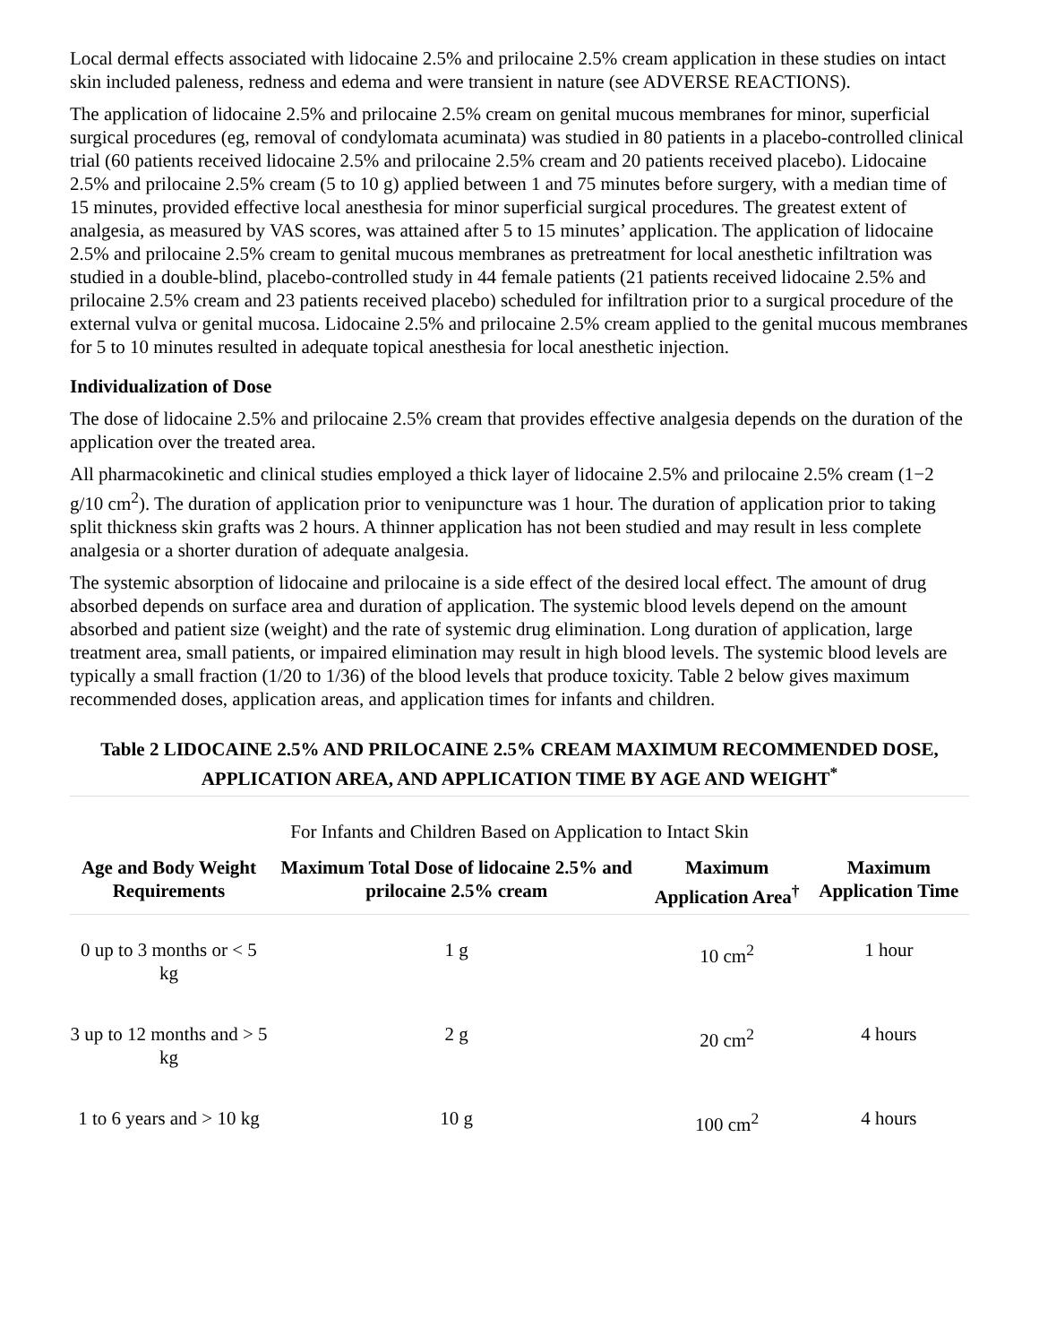Local dermal effects associated with lidocaine 2.5% and prilocaine 2.5% cream application in these studies on intact skin included paleness, redness and edema and were transient in nature (see ADVERSE REACTIONS).
The application of lidocaine 2.5% and prilocaine 2.5% cream on genital mucous membranes for minor, superficial surgical procedures (eg, removal of condylomata acuminata) was studied in 80 patients in a placebo-controlled clinical trial (60 patients received lidocaine 2.5% and prilocaine 2.5% cream and 20 patients received placebo). Lidocaine 2.5% and prilocaine 2.5% cream (5 to 10 g) applied between 1 and 75 minutes before surgery, with a median time of 15 minutes, provided effective local anesthesia for minor superficial surgical procedures. The greatest extent of analgesia, as measured by VAS scores, was attained after 5 to 15 minutes’ application. The application of lidocaine 2.5% and prilocaine 2.5% cream to genital mucous membranes as pretreatment for local anesthetic infiltration was studied in a double-blind, placebo-controlled study in 44 female patients (21 patients received lidocaine 2.5% and prilocaine 2.5% cream and 23 patients received placebo) scheduled for infiltration prior to a surgical procedure of the external vulva or genital mucosa. Lidocaine 2.5% and prilocaine 2.5% cream applied to the genital mucous membranes for 5 to 10 minutes resulted in adequate topical anesthesia for local anesthetic injection.
Individualization of Dose
The dose of lidocaine 2.5% and prilocaine 2.5% cream that provides effective analgesia depends on the duration of the application over the treated area.
All pharmacokinetic and clinical studies employed a thick layer of lidocaine 2.5% and prilocaine 2.5% cream (1−2 g/10 cm<sup>2</sup>). The duration of application prior to venipuncture was 1 hour. The duration of application prior to taking split thickness skin grafts was 2 hours. A thinner application has not been studied and may result in less complete analgesia or a shorter duration of adequate analgesia.
The systemic absorption of lidocaine and prilocaine is a side effect of the desired local effect. The amount of drug absorbed depends on surface area and duration of application. The systemic blood levels depend on the amount absorbed and patient size (weight) and the rate of systemic drug elimination. Long duration of application, large treatment area, small patients, or impaired elimination may result in high blood levels. The systemic blood levels are typically a small fraction (1/20 to 1/36) of the blood levels that produce toxicity. Table 2 below gives maximum recommended doses, application areas, and application times for infants and children.
Table 2 LIDOCAINE 2.5% AND PRILOCAINE 2.5% CREAM MAXIMUM RECOMMENDED DOSE, APPLICATION AREA, AND APPLICATION TIME BY AGE AND WEIGHT<sup>*</sup>
For Infants and Children Based on Application to Intact Skin
| Age and Body Weight Requirements | Maximum Total Dose of lidocaine 2.5% and prilocaine 2.5% cream | Maximum Application Area<sup>†</sup> | Maximum Application Time |
| --- | --- | --- | --- |
| 0 up to 3 months or < 5 kg | 1 g | 10 cm<sup>2</sup> | 1 hour |
| 3 up to 12 months and > 5 kg | 2 g | 20 cm<sup>2</sup> | 4 hours |
| 1 to 6 years and > 10 kg | 10 g | 100 cm<sup>2</sup> | 4 hours |